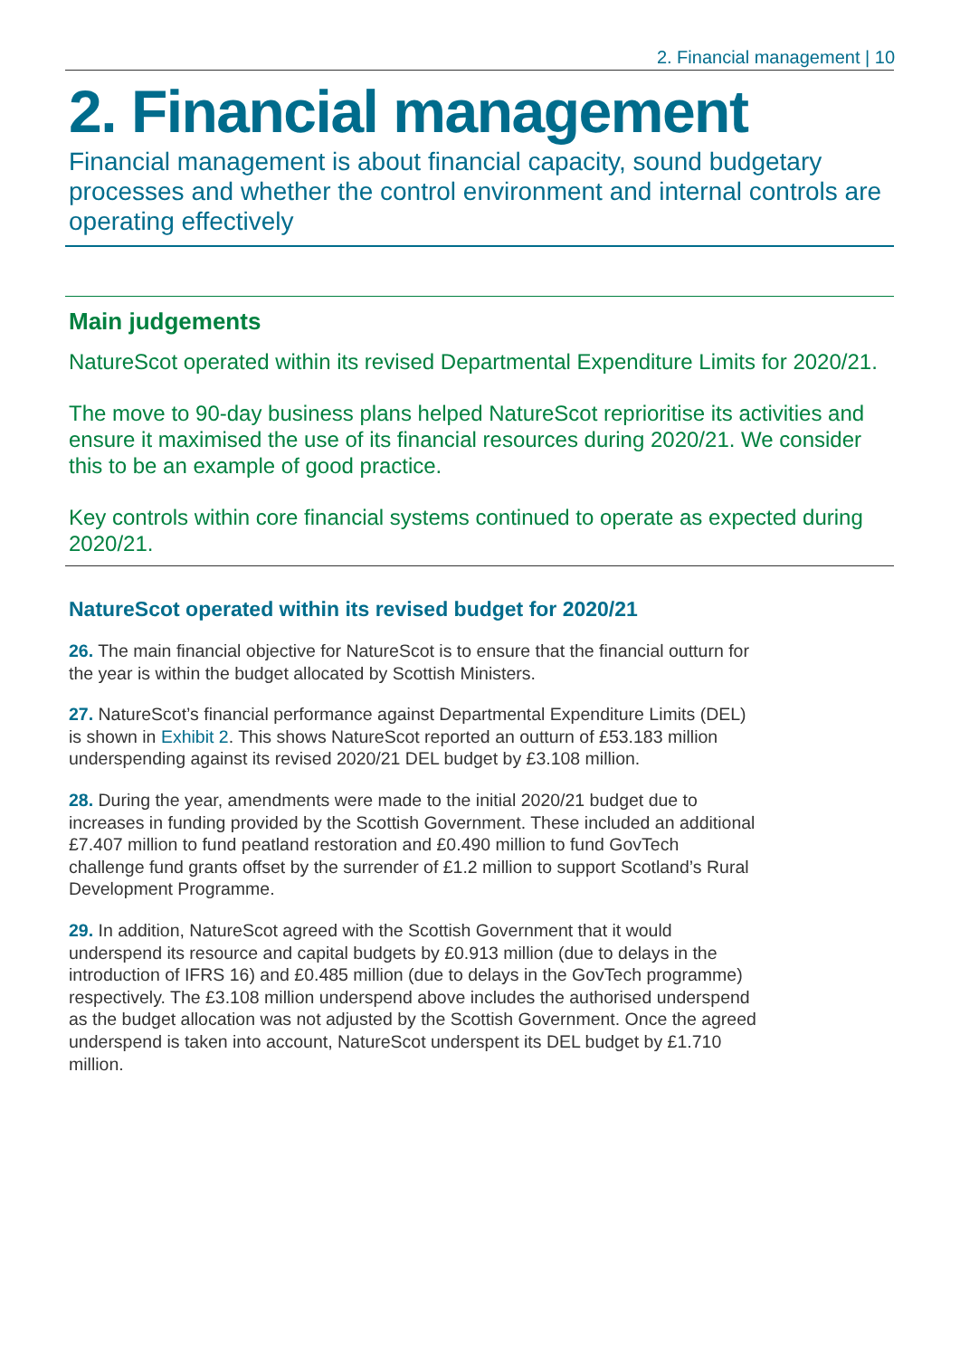2. Financial management | 10
2. Financial management
Financial management is about financial capacity, sound budgetary processes and whether the control environment and internal controls are operating effectively
Main judgements
NatureScot operated within its revised Departmental Expenditure Limits for 2020/21.
The move to 90-day business plans helped NatureScot reprioritise its activities and ensure it maximised the use of its financial resources during 2020/21. We consider this to be an example of good practice.
Key controls within core financial systems continued to operate as expected during 2020/21.
NatureScot operated within its revised budget for 2020/21
26. The main financial objective for NatureScot is to ensure that the financial outturn for the year is within the budget allocated by Scottish Ministers.
27. NatureScot’s financial performance against Departmental Expenditure Limits (DEL) is shown in Exhibit 2. This shows NatureScot reported an outturn of £53.183 million underspending against its revised 2020/21 DEL budget by £3.108 million.
28. During the year, amendments were made to the initial 2020/21 budget due to increases in funding provided by the Scottish Government. These included an additional £7.407 million to fund peatland restoration and £0.490 million to fund GovTech challenge fund grants offset by the surrender of £1.2 million to support Scotland’s Rural Development Programme.
29. In addition, NatureScot agreed with the Scottish Government that it would underspend its resource and capital budgets by £0.913 million (due to delays in the introduction of IFRS 16) and £0.485 million (due to delays in the GovTech programme) respectively. The £3.108 million underspend above includes the authorised underspend as the budget allocation was not adjusted by the Scottish Government. Once the agreed underspend is taken into account, NatureScot underspent its DEL budget by £1.710 million.